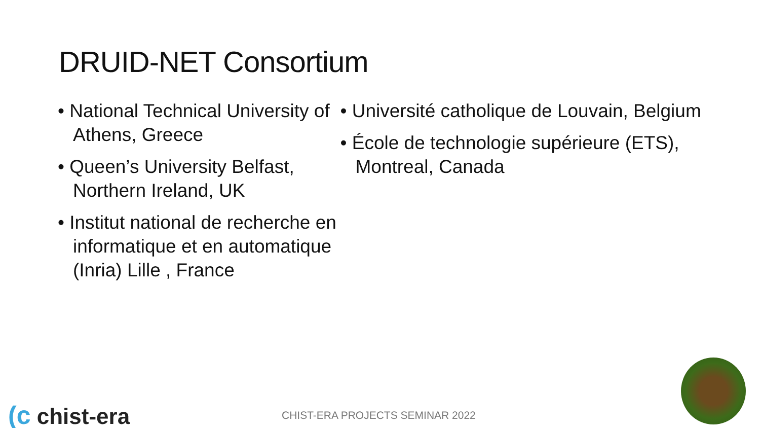DRUID-NET Consortium
• National Technical University of Athens, Greece
• Queen’s University Belfast, Northern Ireland, UK
• Institut national de recherche en informatique et en automatique (Inria) Lille , France
• Université catholique de Louvain, Belgium
• École de technologie supérieure (ETS), Montreal, Canada
(c chist-era
CHIST-ERA PROJECTS SEMINAR 2022